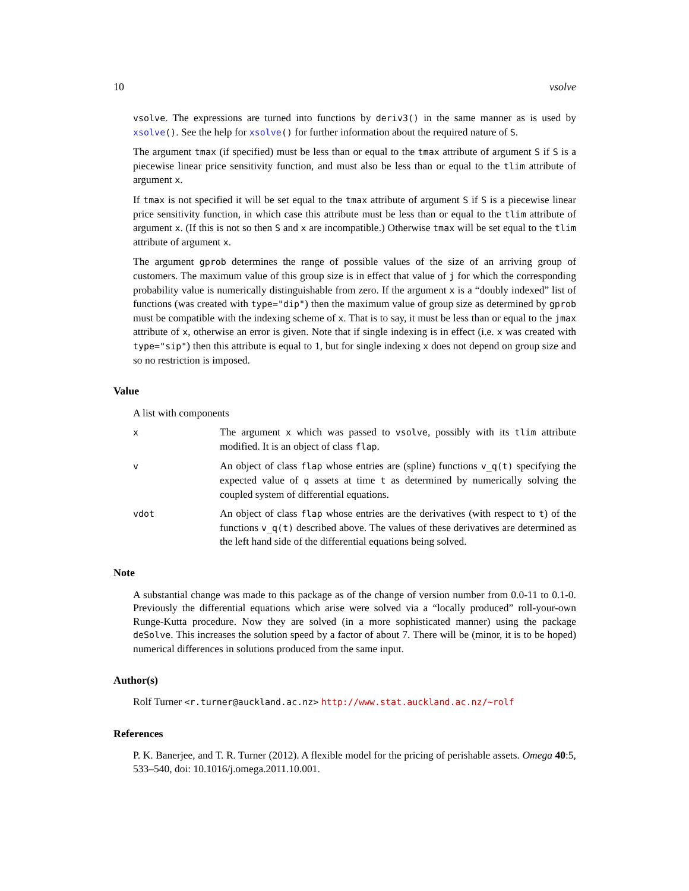10 vsolve
vsolve. The expressions are turned into functions by deriv3() in the same manner as is used by xsolve(). See the help for xsolve() for further information about the required nature of S.
The argument tmax (if specified) must be less than or equal to the tmax attribute of argument S if S is a piecewise linear price sensitivity function, and must also be less than or equal to the tlim attribute of argument x.
If tmax is not specified it will be set equal to the tmax attribute of argument S if S is a piecewise linear price sensitivity function, in which case this attribute must be less than or equal to the tlim attribute of argument x. (If this is not so then S and x are incompatible.) Otherwise tmax will be set equal to the tlim attribute of argument x.
The argument gprob determines the range of possible values of the size of an arriving group of customers. The maximum value of this group size is in effect that value of j for which the corresponding probability value is numerically distinguishable from zero. If the argument x is a “doubly indexed” list of functions (was created with type="dip") then the maximum value of group size as determined by gprob must be compatible with the indexing scheme of x. That is to say, it must be less than or equal to the jmax attribute of x, otherwise an error is given. Note that if single indexing is in effect (i.e. x was created with type="sip") then this attribute is equal to 1, but for single indexing x does not depend on group size and so no restriction is imposed.
Value
A list with components
x
The argument x which was passed to vsolve, possibly with its tlim attribute modified. It is an object of class flap.
v
An object of class flap whose entries are (spline) functions v_q(t) specifying the expected value of q assets at time t as determined by numerically solving the coupled system of differential equations.
vdot
An object of class flap whose entries are the derivatives (with respect to t) of the functions v_q(t) described above. The values of these derivatives are determined as the left hand side of the differential equations being solved.
Note
A substantial change was made to this package as of the change of version number from 0.0-11 to 0.1-0. Previously the differential equations which arise were solved via a “locally produced” roll-your-own Runge-Kutta procedure. Now they are solved (in a more sophisticated manner) using the package deSolve. This increases the solution speed by a factor of about 7. There will be (minor, it is to be hoped) numerical differences in solutions produced from the same input.
Author(s)
Rolf Turner <r.turner@auckland.ac.nz> http://www.stat.auckland.ac.nz/~rolf
References
P. K. Banerjee, and T. R. Turner (2012). A flexible model for the pricing of perishable assets. Omega 40:5, 533–540, doi: 10.1016/j.omega.2011.10.001.